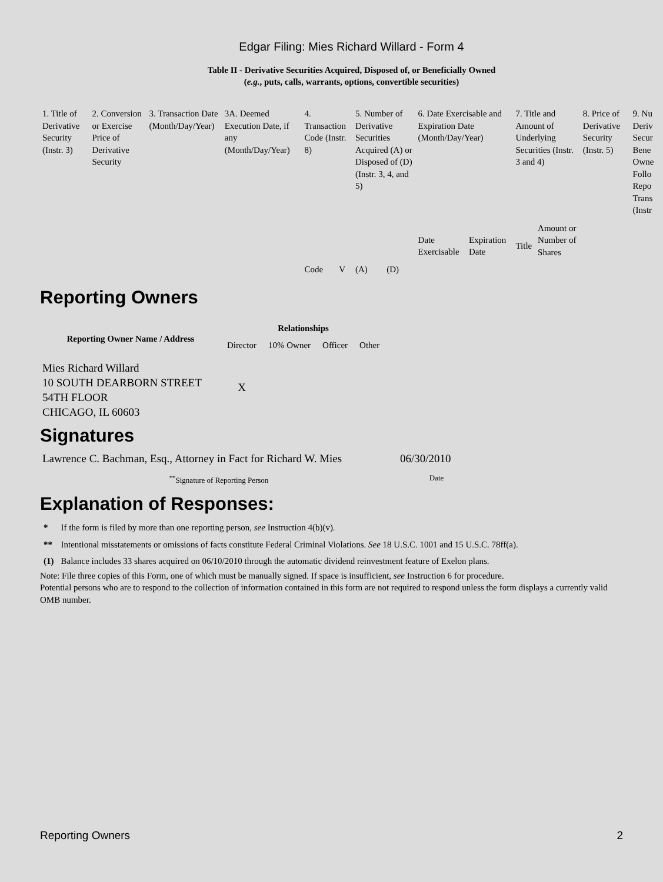Edgar Filing: Mies Richard Willard - Form 4
Table II - Derivative Securities Acquired, Disposed of, or Beneficially Owned
(e.g., puts, calls, warrants, options, convertible securities)
| 1. Title of Derivative Security (Instr. 3) | 2. Conversion or Exercise Price of Derivative Security | 3. Transaction Date (Month/Day/Year) | 3A. Deemed Execution Date, if any (Month/Day/Year) | 4. Transaction Code (Instr. 8) | | 5. Number of Derivative Securities Acquired (A) or Disposed of (D) (Instr. 3, 4, and 5) | | 6. Date Exercisable and Expiration Date (Month/Day/Year) | | 7. Title and Amount of Underlying Securities (Instr. 3 and 4) | | 8. Price of Derivative Security (Instr. 5) | 9. Nu Deriv Secur Bene Owne Follo Repo Trans (Instr |
| | | | | Code | V | (A) | (D) | Date Exercisable | Expiration Date | Title | Amount or Number of Shares | | |
Reporting Owners
| Reporting Owner Name / Address | Relationships | | | |
| --- | --- | --- | --- | --- |
| | Director | 10% Owner | Officer | Other |
| Mies Richard Willard 10 SOUTH DEARBORN STREET 54TH FLOOR CHICAGO, IL 60603 | X | | | |
Signatures
| Lawrence C. Bachman, Esq., Attorney in Fact for Richard W. Mies | 06/30/2010 |
| <sup>**</sup> Signature of Reporting Person | Date |
Explanation of Responses:
| * | If the form is filed by more than one reporting person, see Instruction 4(b)(v). |
| ** | Intentional misstatements or omissions of facts constitute Federal Criminal Violations. See 18 U.S.C. 1001 and 15 U.S.C. 78ff(a). |
| (1) | Balance includes 33 shares acquired on 06/10/2010 through the automatic dividend reinvestment feature of Exelon plans. |
Note: File three copies of this Form, one of which must be manually signed. If space is insufficient, see Instruction 6 for procedure.
Potential persons who are to respond to the collection of information contained in this form are not required to respond unless the form displays a currently valid OMB number.
Reporting Owners 2